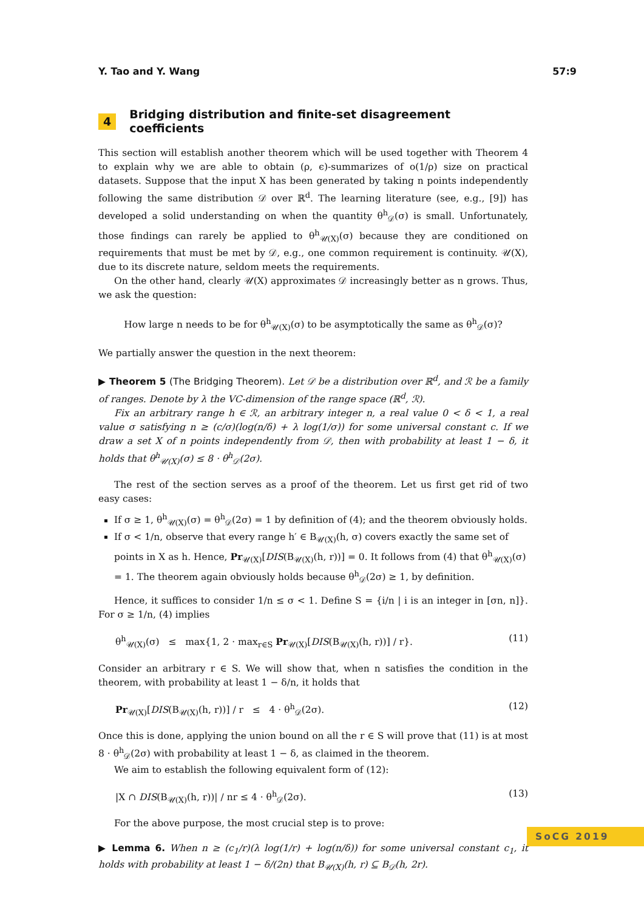Y. Tao and Y. Wang 57:9
4 Bridging distribution and finite-set disagreement coefficients
This section will establish another theorem which will be used together with Theorem 4 to explain why we are able to obtain (ρ, ϵ)-summarizes of o(1/ρ) size on practical datasets. Suppose that the input X has been generated by taking n points independently following the same distribution 𝒟 over ℝ<sup>d</sup>. The learning literature (see, e.g., [9]) has developed a solid understanding on when the quantity θ<sup>h</sup><sub>𝒟</sub>(σ) is small. Unfortunately, those findings can rarely be applied to θ<sup>h</sup><sub>𝒰(X)</sub>(σ) because they are conditioned on requirements that must be met by 𝒟, e.g., one common requirement is continuity. 𝒰(X), due to its discrete nature, seldom meets the requirements.
On the other hand, clearly 𝒰(X) approximates 𝒟 increasingly better as n grows. Thus, we ask the question:
How large n needs to be for θ<sup>h</sup><sub>𝒰(X)</sub>(σ) to be asymptotically the same as θ<sup>h</sup><sub>𝒟</sub>(σ)?
We partially answer the question in the next theorem:
▶ Theorem 5 (The Bridging Theorem). Let 𝒟 be a distribution over ℝ<sup>d</sup>, and ℛ be a family of ranges. Denote by λ the VC-dimension of the range space (ℝ<sup>d</sup>, ℛ).
Fix an arbitrary range h ∈ ℛ, an arbitrary integer n, a real value 0 < δ < 1, a real value σ satisfying n ≥ (c/σ)(log(n/δ) + λ log(1/σ)) for some universal constant c. If we draw a set X of n points independently from 𝒟, then with probability at least 1 − δ, it holds that θ<sup>h</sup><sub>𝒰(X)</sub>(σ) ≤ 8 · θ<sup>h</sup><sub>𝒟</sub>(2σ).
The rest of the section serves as a proof of the theorem. Let us first get rid of two easy cases:
If σ ≥ 1, θ<sup>h</sup><sub>𝒰(X)</sub>(σ) = θ<sup>h</sup><sub>𝒟</sub>(2σ) = 1 by definition of (4); and the theorem obviously holds.
If σ < 1/n, observe that every range h′ ∈ B<sub>𝒰(X)</sub>(h, σ) covers exactly the same set of points in X as h. Hence, Pr<sub>𝒰(X)</sub>[DIS(B<sub>𝒰(X)</sub>(h, r))] = 0. It follows from (4) that θ<sup>h</sup><sub>𝒰(X)</sub>(σ) = 1. The theorem again obviously holds because θ<sup>h</sup><sub>𝒟</sub>(2σ) ≥ 1, by definition.
Hence, it suffices to consider 1/n ≤ σ < 1. Define S = {i/n | i is an integer in [σn, n]}. For σ ≥ 1/n, (4) implies
θ<sup>h</sup><sub>𝒰(X)</sub>(σ) ≤ max{1, 2 · max<sub>r∈S</sub> Pr<sub>𝒰(X)</sub>[DIS(B<sub>𝒰(X)</sub>(h, r))] / r}. (11)
Consider an arbitrary r ∈ S. We will show that, when n satisfies the condition in the theorem, with probability at least 1 − δ/n, it holds that
Pr<sub>𝒰(X)</sub>[DIS(B<sub>𝒰(X)</sub>(h, r))] / r ≤ 4 · θ<sup>h</sup><sub>𝒟</sub>(2σ). (12)
Once this is done, applying the union bound on all the r ∈ S will prove that (11) is at most 8 · θ<sup>h</sup><sub>𝒟</sub>(2σ) with probability at least 1 − δ, as claimed in the theorem.
We aim to establish the following equivalent form of (12):
|X ∩ DIS(B<sub>𝒰(X)</sub>(h, r))| / nr ≤ 4 · θ<sup>h</sup><sub>𝒟</sub>(2σ). (13)
For the above purpose, the most crucial step is to prove:
▶ Lemma 6. When n ≥ (c<sub>1</sub>/r)(λ log(1/r) + log(n/δ)) for some universal constant c<sub>1</sub>, it holds with probability at least 1 − δ/(2n) that B<sub>𝒰(X)</sub>(h, r) ⊆ B<sub>𝒟</sub>(h, 2r).
SoCG 2019